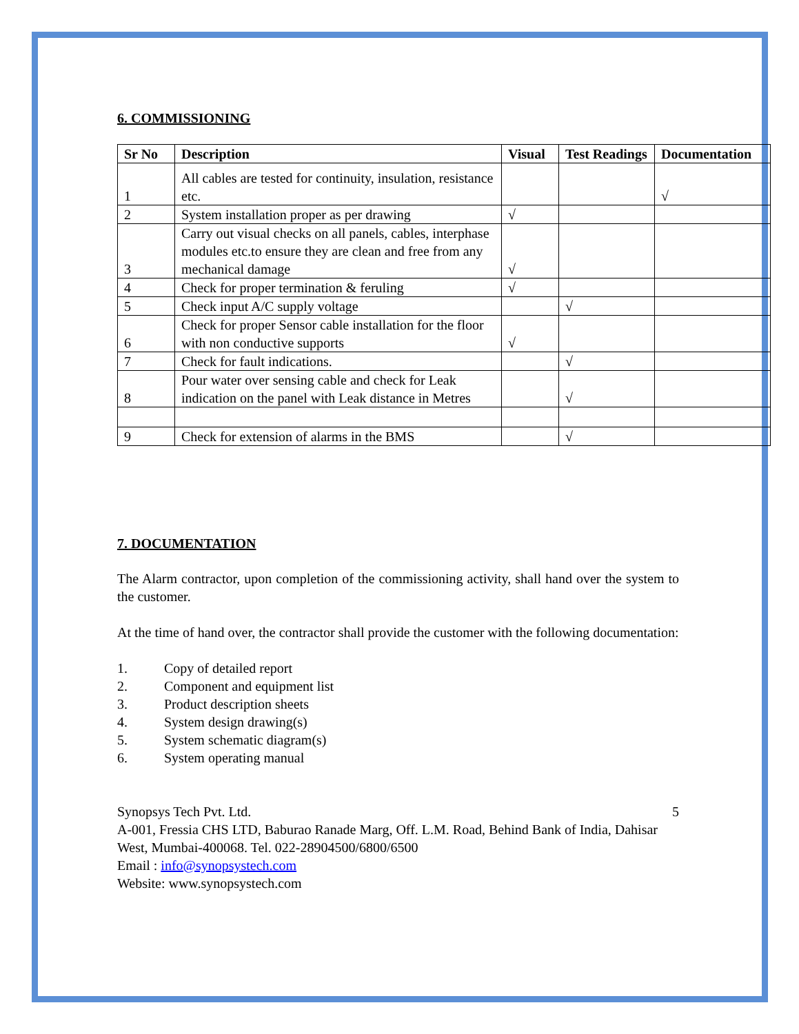6. COMMISSIONING
| Sr No | Description | Visual | Test Readings | Documentation |
| --- | --- | --- | --- | --- |
| 1 | All cables are tested for continuity, insulation, resistance etc. | | | √ |
| 2 | System installation proper as per drawing | √ | | |
| 3 | Carry out visual checks on all panels, cables, interphase modules etc.to ensure they are clean and free from any mechanical damage | √ | | |
| 4 | Check for proper termination & feruling | √ | | |
| 5 | Check input A/C supply voltage | | √ | |
| 6 | Check for proper Sensor cable installation for the floor with non conductive supports | √ | | |
| 7 | Check for fault indications. | | √ | |
| 8 | Pour water over sensing cable and check for Leak indication on the panel with Leak distance in Metres | | √ | |
| 9 | Check for extension of alarms in the BMS | | √ | |
7. DOCUMENTATION
The Alarm contractor, upon completion of the commissioning activity, shall hand over the system to the customer.
At the time of hand over, the contractor shall provide the customer with the following documentation:
1. Copy of detailed report
2. Component and equipment list
3. Product description sheets
4. System design drawing(s)
5. System schematic diagram(s)
6. System operating manual
Synopsys Tech Pvt. Ltd. 5
A-001, Fressia CHS LTD, Baburao Ranade Marg, Off. L.M. Road, Behind Bank of India, Dahisar West, Mumbai-400068. Tel. 022-28904500/6800/6500
Email : info@synopsystech.com
Website: www.synopsystech.com